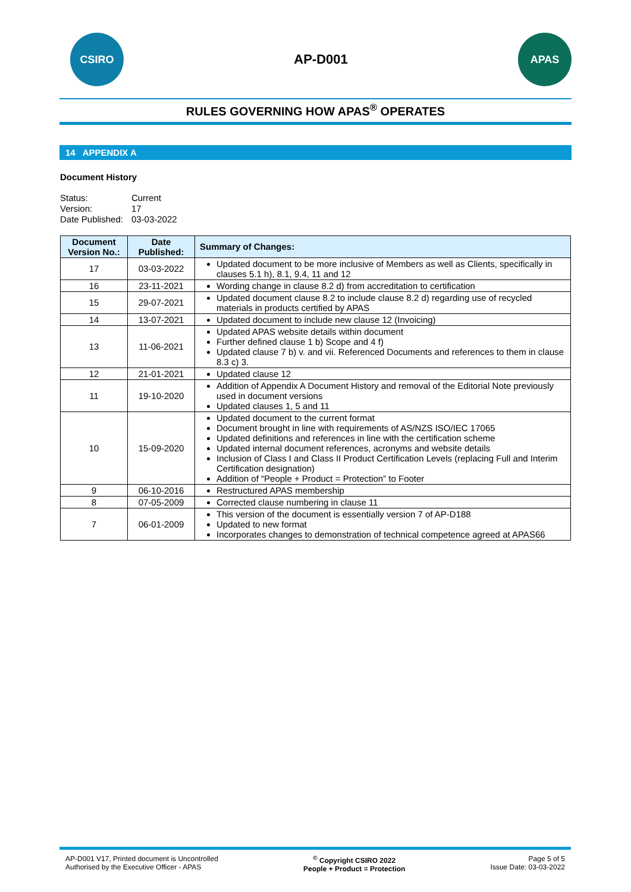CSIRO
AP-D001
APAS
RULES GOVERNING HOW APAS<sup>®</sup> OPERATES
14 APPENDIX A
Document History
| Status: | Current |
| Version: | 17 |
| Date Published: | 03-03-2022 |
| Document Version No.: | Date Published: | Summary of Changes: |
| --- | --- | --- |
| 17 | 03-03-2022 | Updated document to be more inclusive of Members as well as Clients, specifically in clauses 5.1 h), 8.1, 9.4, 11 and 12 |
| 16 | 23-11-2021 | Wording change in clause 8.2 d) from accreditation to certification |
| 15 | 29-07-2021 | Updated document clause 8.2 to include clause 8.2 d) regarding use of recycled materials in products certified by APAS |
| 14 | 13-07-2021 | Updated document to include new clause 12 (Invoicing) |
| 13 | 11-06-2021 | Updated APAS website details within document Further defined clause 1 b) Scope and 4 f) Updated clause 7 b) v. and vii. Referenced Documents and references to them in clause 8.3 c) 3. |
| 12 | 21-01-2021 | Updated clause 12 |
| 11 | 19-10-2020 | Addition of Appendix A Document History and removal of the Editorial Note previously used in document versions Updated clauses 1, 5 and 11 |
| 10 | 15-09-2020 | Updated document to the current format Document brought in line with requirements of AS/NZS ISO/IEC 17065 Updated definitions and references in line with the certification scheme Updated internal document references, acronyms and website details Inclusion of Class I and Class II Product Certification Levels (replacing Full and Interim Certification designation) Addition of “People + Product = Protection” to Footer |
| 9 | 06-10-2016 | Restructured APAS membership |
| 8 | 07-05-2009 | Corrected clause numbering in clause 11 |
| 7 | 06-01-2009 | This version of the document is essentially version 7 of AP-D188 Updated to new format Incorporates changes to demonstration of technical competence agreed at APAS66 |
AP-D001 V17, Printed document is Uncontrolled
Authorised by the Executive Officer - APAS
<sup>©</sup> Copyright CSIRO 2022
People + Product = Protection
Page 5 of 5
Issue Date: 03-03-2022